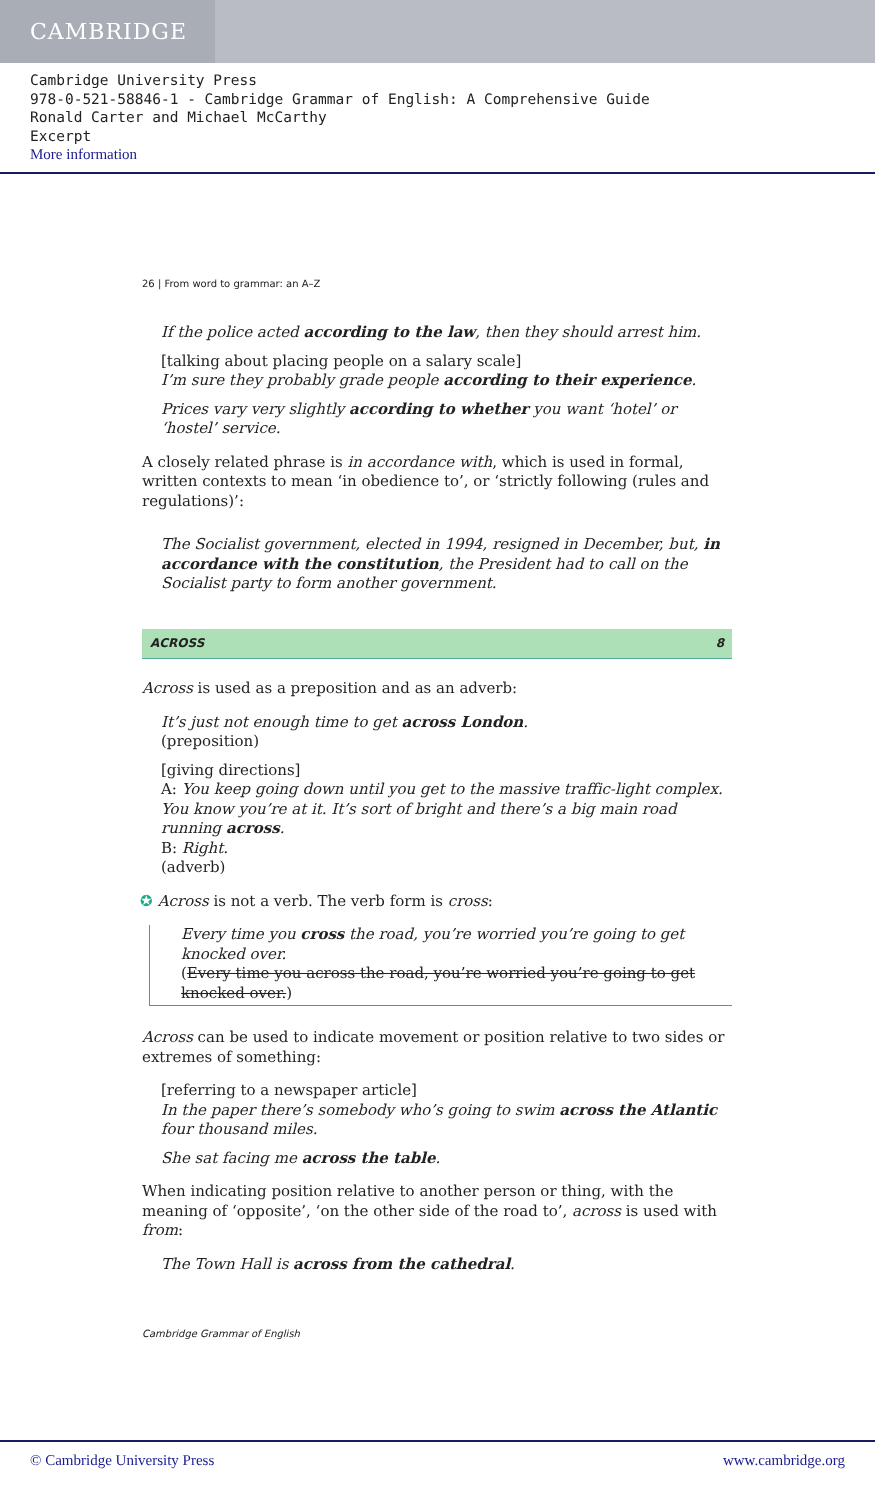CAMBRIDGE
Cambridge University Press
978-0-521-58846-1 - Cambridge Grammar of English: A Comprehensive Guide
Ronald Carter and Michael McCarthy
Excerpt
More information
26 | From word to grammar: an A–Z
If the police acted according to the law, then they should arrest him.
[talking about placing people on a salary scale]
I’m sure they probably grade people according to their experience.
Prices vary very slightly according to whether you want ‘hotel’ or ‘hostel’ service.
A closely related phrase is in accordance with, which is used in formal, written contexts to mean ‘in obedience to’, or ‘strictly following (rules and regulations)’:
The Socialist government, elected in 1994, resigned in December, but, in accordance with the constitution, the President had to call on the Socialist party to form another government.
ACROSS 8
Across is used as a preposition and as an adverb:
It’s just not enough time to get across London.
(preposition)
[giving directions]
A: You keep going down until you get to the massive traffic-light complex. You know you’re at it. It’s sort of bright and there’s a big main road running across.
B: Right.
(adverb)
✪ Across is not a verb. The verb form is cross:
Every time you cross the road, you’re worried you’re going to get knocked over.
(Every time you across the road, you’re worried you’re going to get knocked over.)
Across can be used to indicate movement or position relative to two sides or extremes of something:
[referring to a newspaper article]
In the paper there’s somebody who’s going to swim across the Atlantic four thousand miles.
She sat facing me across the table.
When indicating position relative to another person or thing, with the meaning of ‘opposite’, ‘on the other side of the road to’, across is used with from:
The Town Hall is across from the cathedral.
Cambridge Grammar of English
© Cambridge University Press www.cambridge.org